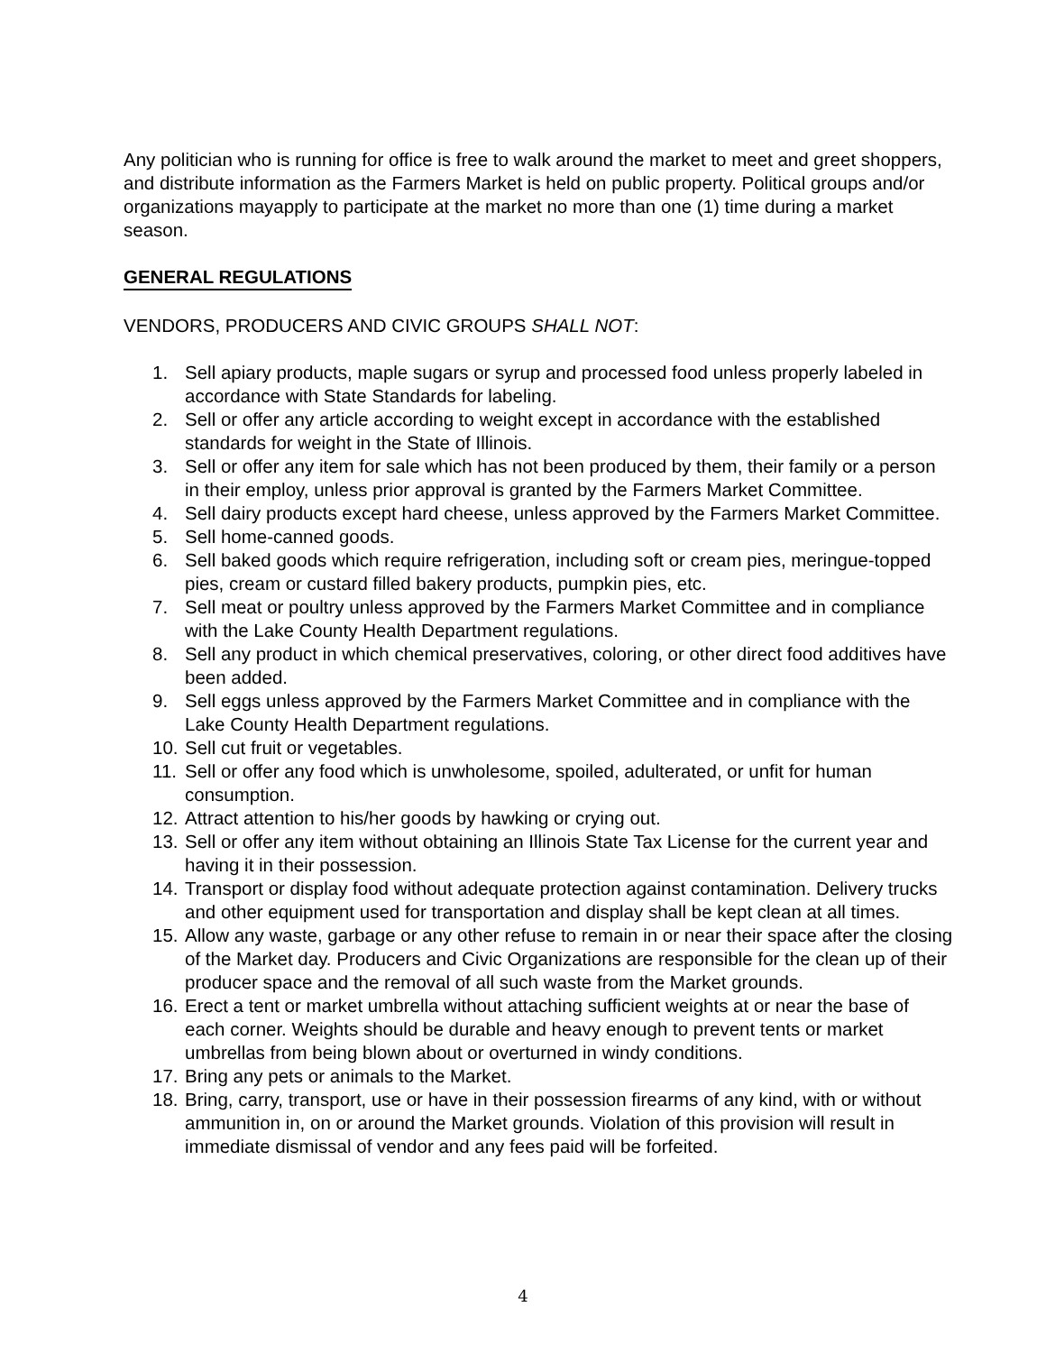Any politician who is running for office is free to walk around the market to meet and greet shoppers, and distribute information as the Farmers Market is held on public property. Political groups and/or organizations mayapply to participate at the market no more than one (1) time during a market season.
GENERAL REGULATIONS
VENDORS, PRODUCERS AND CIVIC GROUPS SHALL NOT:
1. Sell apiary products, maple sugars or syrup and processed food unless properly labeled in accordance with State Standards for labeling.
2. Sell or offer any article according to weight except in accordance with the established standards for weight in the State of Illinois.
3. Sell or offer any item for sale which has not been produced by them, their family or a person in their employ, unless prior approval is granted by the Farmers Market Committee.
4. Sell dairy products except hard cheese, unless approved by the Farmers Market Committee.
5. Sell home-canned goods.
6. Sell baked goods which require refrigeration, including soft or cream pies, meringue-topped pies, cream or custard filled bakery products, pumpkin pies, etc.
7. Sell meat or poultry unless approved by the Farmers Market Committee and in compliance with the Lake County Health Department regulations.
8. Sell any product in which chemical preservatives, coloring, or other direct food additives have been added.
9. Sell eggs unless approved by the Farmers Market Committee and in compliance with the Lake County Health Department regulations.
10. Sell cut fruit or vegetables.
11. Sell or offer any food which is unwholesome, spoiled, adulterated, or unfit for human consumption.
12. Attract attention to his/her goods by hawking or crying out.
13. Sell or offer any item without obtaining an Illinois State Tax License for the current year and having it in their possession.
14. Transport or display food without adequate protection against contamination. Delivery trucks and other equipment used for transportation and display shall be kept clean at all times.
15. Allow any waste, garbage or any other refuse to remain in or near their space after the closing of the Market day. Producers and Civic Organizations are responsible for the clean up of their producer space and the removal of all such waste from the Market grounds.
16. Erect a tent or market umbrella without attaching sufficient weights at or near the base of each corner. Weights should be durable and heavy enough to prevent tents or market umbrellas from being blown about or overturned in windy conditions.
17. Bring any pets or animals to the Market.
18. Bring, carry, transport, use or have in their possession firearms of any kind, with or without ammunition in, on or around the Market grounds. Violation of this provision will result in immediate dismissal of vendor and any fees paid will be forfeited.
4